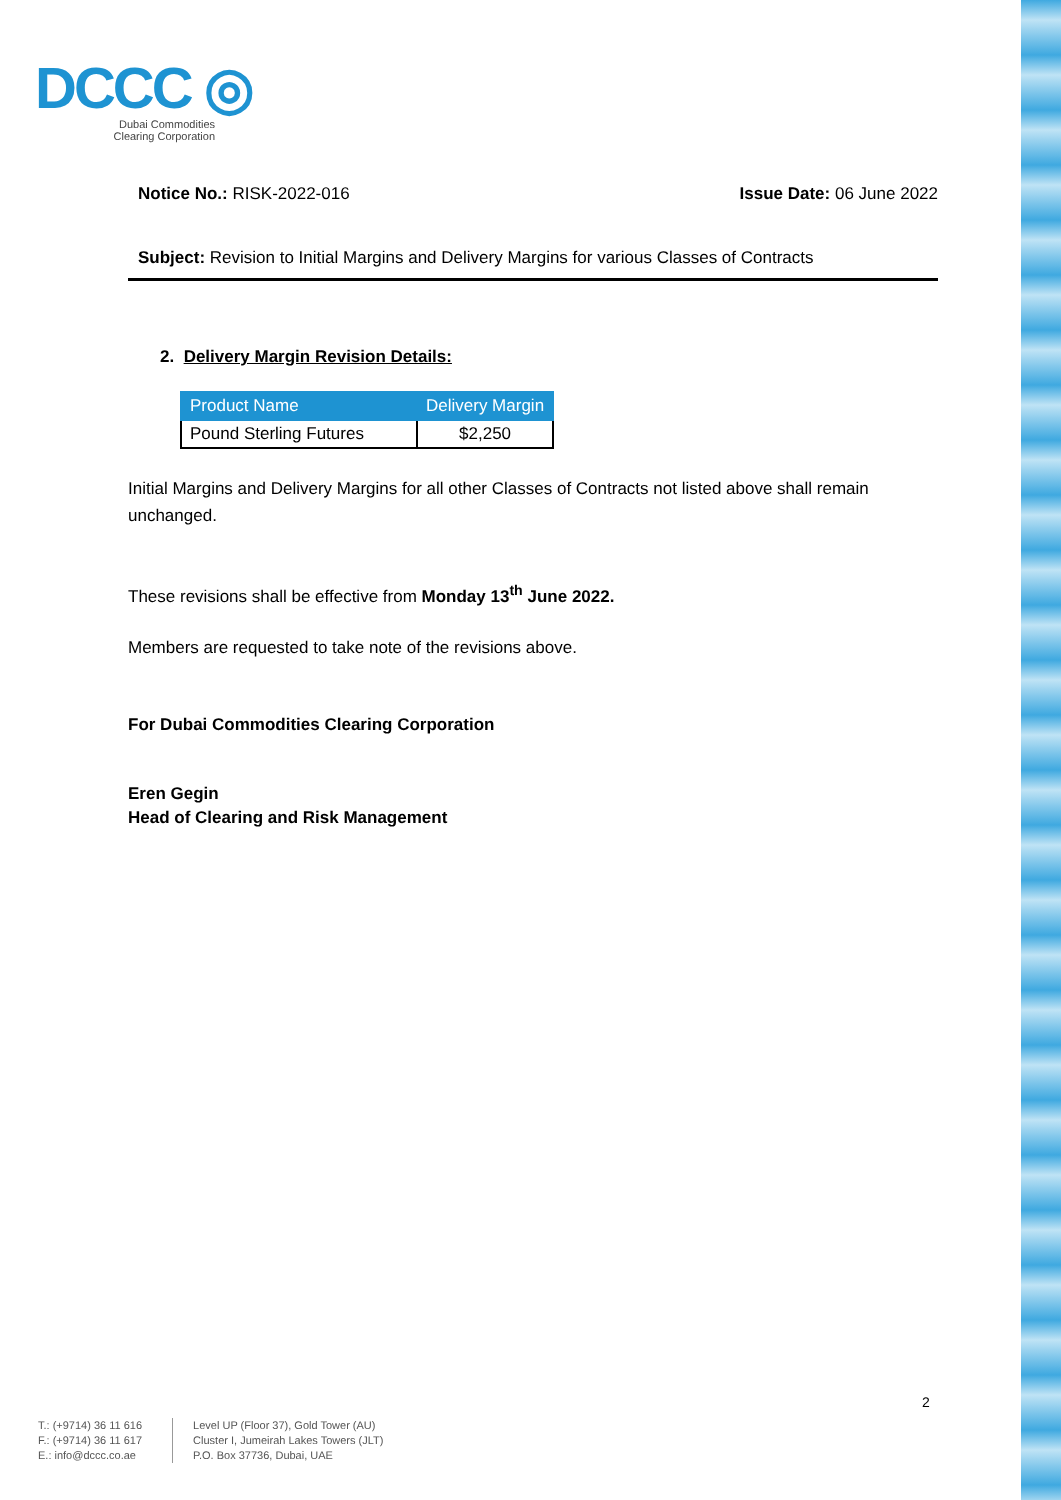DCCC ◎
Dubai Commodities
Clearing Corporation
Notice No.: RISK-2022-016 Issue Date: 06 June 2022
Subject: Revision to Initial Margins and Delivery Margins for various Classes of Contracts
2. Delivery Margin Revision Details:
| Product Name | Delivery Margin |
| --- | --- |
| Pound Sterling Futures | $2,250 |
Initial Margins and Delivery Margins for all other Classes of Contracts not listed above shall remain unchanged.
These revisions shall be effective from Monday 13<sup>th</sup> June 2022.
Members are requested to take note of the revisions above.
For Dubai Commodities Clearing Corporation
Eren Gegin
Head of Clearing and Risk Management
2
T.: (+9714) 36 11 616
F.: (+9714) 36 11 617
E.: info@dccc.co.ae
Level UP (Floor 37), Gold Tower (AU)
Cluster I, Jumeirah Lakes Towers (JLT)
P.O. Box 37736, Dubai, UAE